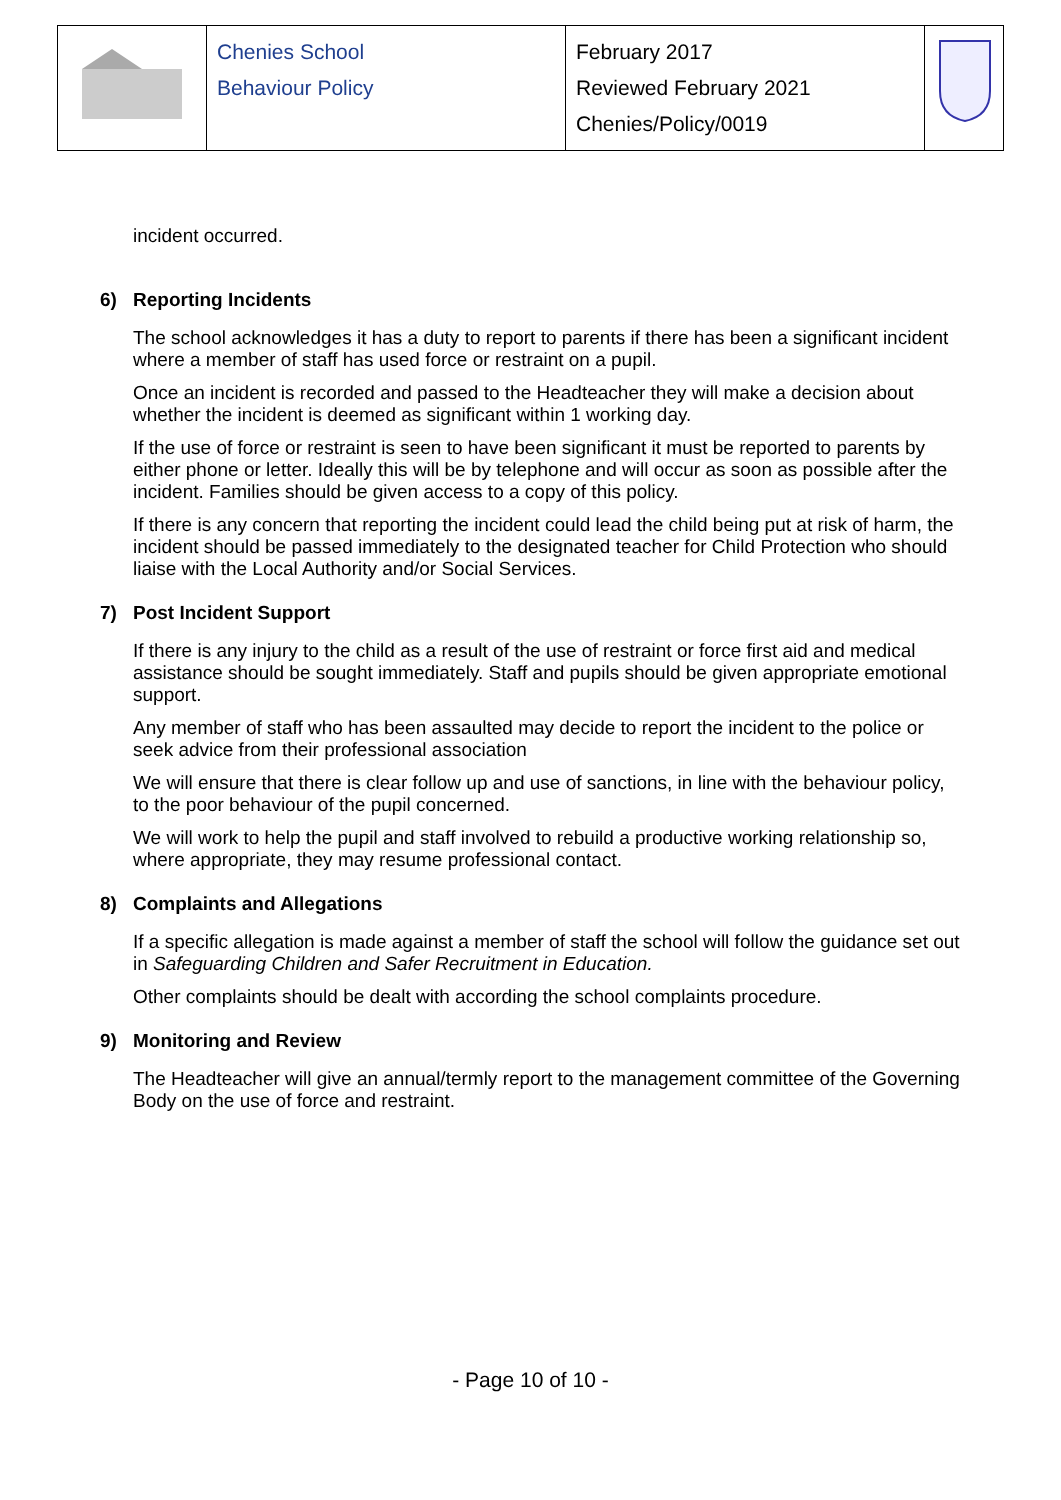| | Chenies School Behaviour Policy | February 2017 Reviewed February 2021 Chenies/Policy/0019 | |
incident occurred.
6) Reporting Incidents
The school acknowledges it has a duty to report to parents if there has been a significant incident where a member of staff has used force or restraint on a pupil.
Once an incident is recorded and passed to the Headteacher they will make a decision about whether the incident is deemed as significant within 1 working day.
If the use of force or restraint is seen to have been significant it must be reported to parents by either phone or letter. Ideally this will be by telephone and will occur as soon as possible after the incident. Families should be given access to a copy of this policy.
If there is any concern that reporting the incident could lead the child being put at risk of harm, the incident should be passed immediately to the designated teacher for Child Protection who should liaise with the Local Authority and/or Social Services.
7) Post Incident Support
If there is any injury to the child as a result of the use of restraint or force first aid and medical assistance should be sought immediately. Staff and pupils should be given appropriate emotional support.
Any member of staff who has been assaulted may decide to report the incident to the police or seek advice from their professional association
We will ensure that there is clear follow up and use of sanctions, in line with the behaviour policy, to the poor behaviour of the pupil concerned.
We will work to help the pupil and staff involved to rebuild a productive working relationship so, where appropriate, they may resume professional contact.
8) Complaints and Allegations
If a specific allegation is made against a member of staff the school will follow the guidance set out in Safeguarding Children and Safer Recruitment in Education.
Other complaints should be dealt with according the school complaints procedure.
9) Monitoring and Review
The Headteacher will give an annual/termly report to the management committee of the Governing Body on the use of force and restraint.
- Page 10 of 10 -